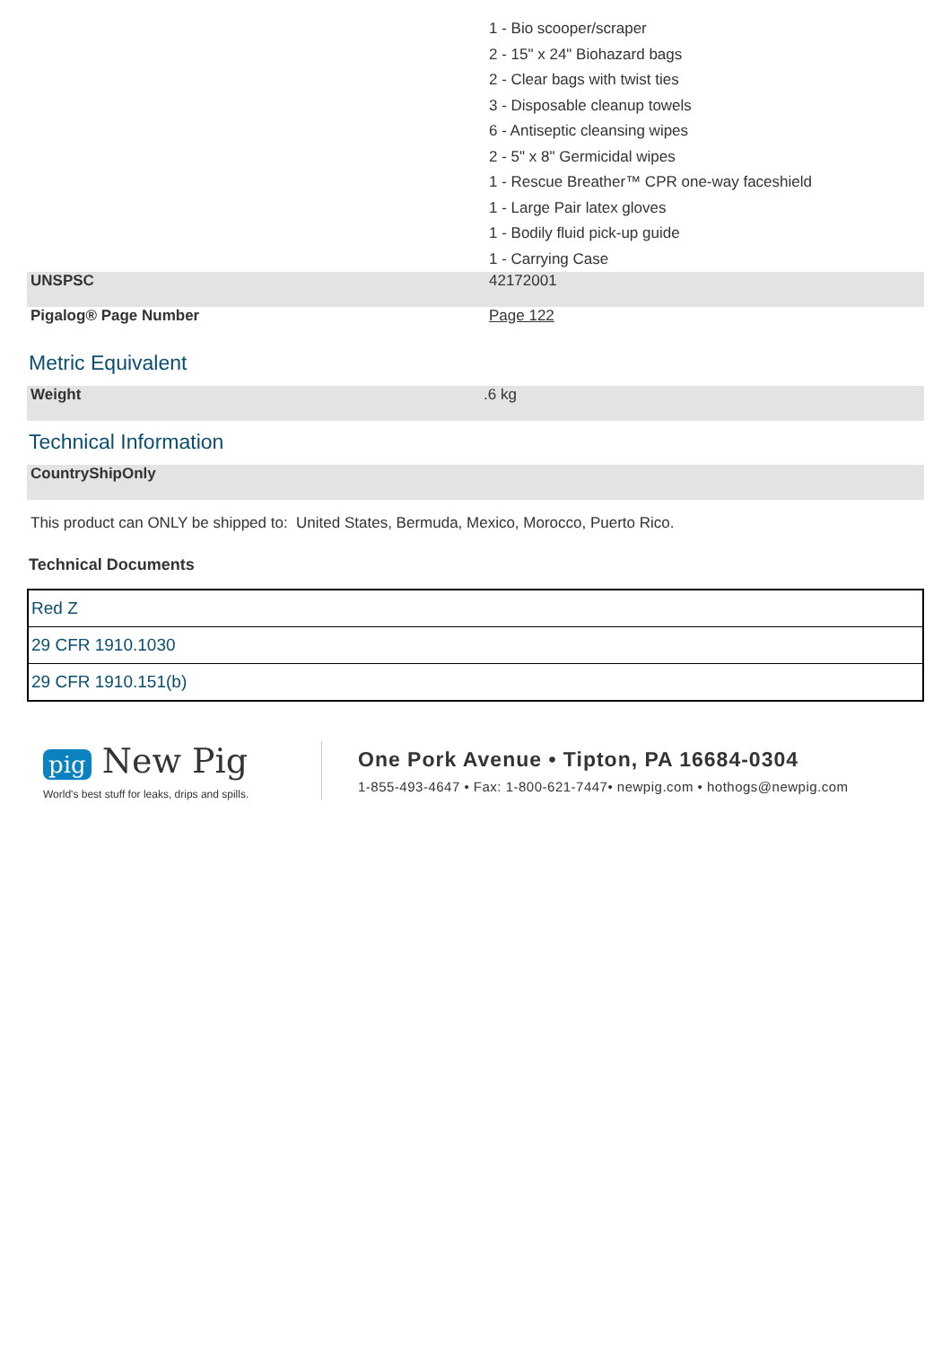| | 1 - Bio scooper/scraper 2 - 15" x 24" Biohazard bags 2 - Clear bags with twist ties 3 - Disposable cleanup towels 6 - Antiseptic cleansing wipes 2 - 5" x 8" Germicidal wipes 1 - Rescue Breather™ CPR one-way faceshield 1 - Large Pair latex gloves 1 - Bodily fluid pick-up guide 1 - Carrying Case |
| UNSPSC | 42172001 |
| Pigalog® Page Number | Page 122 |
Metric Equivalent
| Weight | .6 kg |
Technical Information
| CountryShipOnly | |
This product can ONLY be shipped to: United States, Bermuda, Mexico, Morocco, Puerto Rico.
Technical Documents
| Red Z |
| 29 CFR 1910.1030 |
| 29 CFR 1910.151(b) |
pig New Pig
World's best stuff for leaks, drips and spills.
One Pork Avenue • Tipton, PA 16684-0304
1-855-493-4647 • Fax: 1-800-621-7447• newpig.com • hothogs@newpig.com